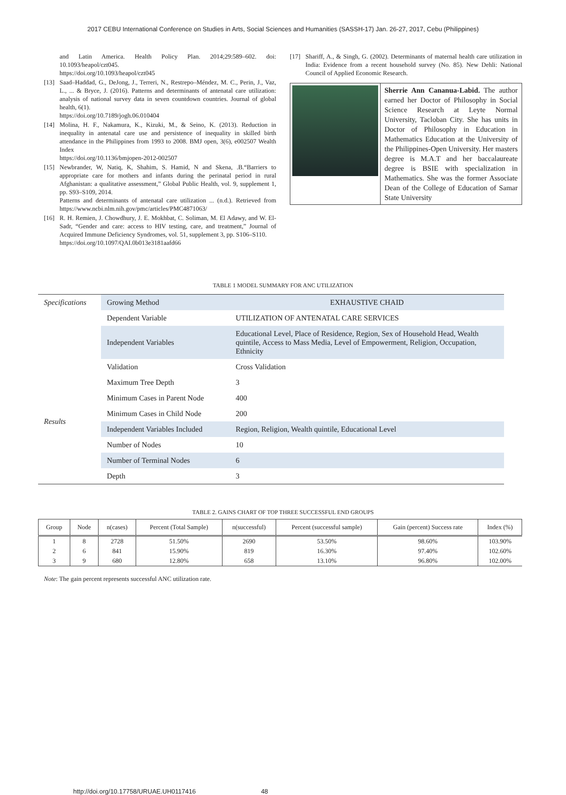2017 CEBU International Conference on Studies in Arts, Social Sciences and Humanities (SASSH-17) Jan. 26-27, 2017, Cebu (Philippines)
and Latin America. Health Policy Plan. 2014;29:589–602. doi: 10.1093/heapol/czt045.
https://doi.org/10.1093/heapol/czt045
[13] Saad–Haddad, G., DeJong, J., Terreri, N., Restrepo–Méndez, M. C., Perin, J., Vaz, L., ... & Bryce, J. (2016). Patterns and determinants of antenatal care utilization: analysis of national survey data in seven countdown countries. Journal of global health, 6(1).
https://doi.org/10.7189/jogh.06.010404
[14] Molina, H. F., Nakamura, K., Kizuki, M., & Seino, K. (2013). Reduction in inequality in antenatal care use and persistence of inequality in skilled birth attendance in the Philippines from 1993 to 2008. BMJ open, 3(6), e002507 Wealth Index
https://doi.org/10.1136/bmjopen-2012-002507
[15] Newbrander, W, Natiq, K, Shahim, S. Hamid, N and Skena, .B.“Barriers to appropriate care for mothers and infants during the perinatal period in rural Afghanistan: a qualitative assessment,” Global Public Health, vol. 9, supplement 1, pp. S93–S109, 2014.
Patterns and determinants of antenatal care utilization ... (n.d.). Retrieved from https://www.ncbi.nlm.nih.gov/pmc/articles/PMC4871063/
[16] R. H. Remien, J. Chowdhury, J. E. Mokhbat, C. Soliman, M. El Adawy, and W. El-Sadr, “Gender and care: access to HIV testing, care, and treatment,” Journal of Acquired Immune Deficiency Syndromes, vol. 51, supplement 3, pp. S106–S110.
https://doi.org/10.1097/QAI.0b013e3181aafd66
[17] Shariff, A., & Singh, G. (2002). Determinants of maternal health care utilization in India: Evidence from a recent household survey (No. 85). New Dehli: National Council of Applied Economic Research.
Sherrie Ann Cananua-Labid. The author earned her Doctor of Philosophy in Social Science Research at Leyte Normal University, Tacloban City. She has units in Doctor of Philosophy in Education in Mathematics Education at the University of the Philippines-Open University. Her masters degree is M.A.T and her baccalaureate degree is BSIE with specialization in Mathematics. She was the former Associate Dean of the College of Education of Samar State University
TABLE 1 MODEL SUMMARY FOR ANC UTILIZATION
| Specifications | Growing Method | EXHAUSTIVE CHAID |
| | Dependent Variable | UTILIZATION OF ANTENATAL CARE SERVICES |
| | Independent Variables | Educational Level, Place of Residence, Region, Sex of Household Head, Wealth quintile, Access to Mass Media, Level of Empowerment, Religion, Occupation, Ethnicity |
| Results | Validation | Cross Validation |
| | Maximum Tree Depth | 3 |
| | Minimum Cases in Parent Node | 400 |
| | Minimum Cases in Child Node | 200 |
| | Independent Variables Included | Region, Religion, Wealth quintile, Educational Level |
| | Number of Nodes | 10 |
| | Number of Terminal Nodes | 6 |
| | Depth | 3 |
TABLE 2. GAINS CHART OF TOP THREE SUCCESSFUL END GROUPS
| Group | Node | n(cases) | Percent (Total Sample) | n(successful) | Percent (successful sample) | Gain (percent) Success rate | Index (%) |
| --- | --- | --- | --- | --- | --- | --- | --- |
| 1 | 8 | 2728 | 51.50% | 2690 | 53.50% | 98.60% | 103.90% |
| 2 | 6 | 841 | 15.90% | 819 | 16.30% | 97.40% | 102.60% |
| 3 | 9 | 680 | 12.80% | 658 | 13.10% | 96.80% | 102.00% |
Note: The gain percent represents successful ANC utilization rate.
http://doi.org/10.17758/URUAE.UH0117416 48